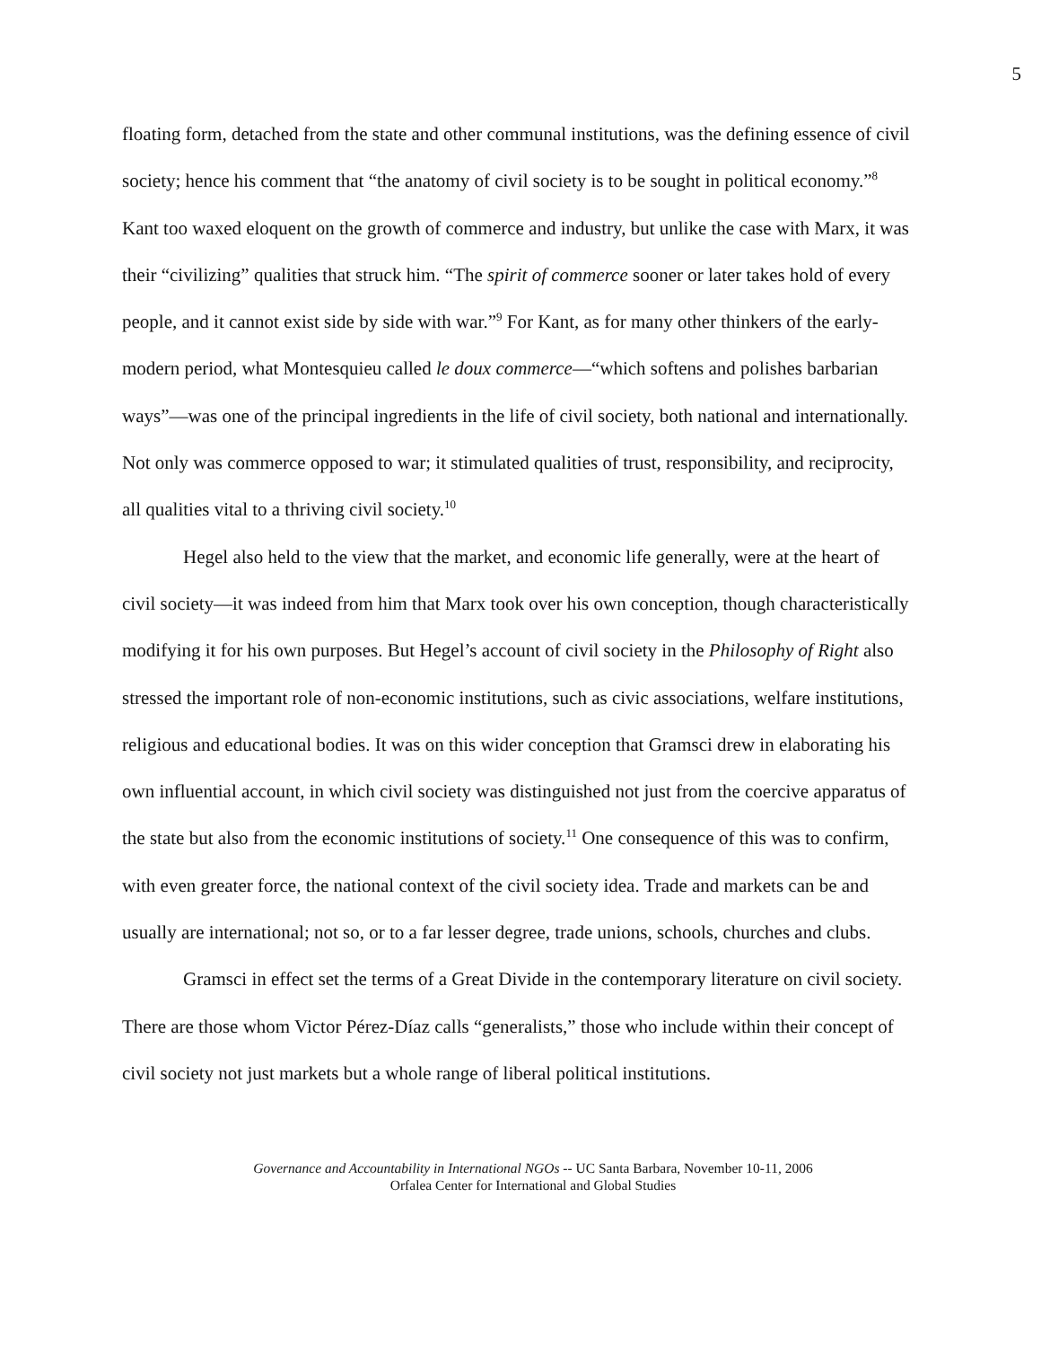5
floating form, detached from the state and other communal institutions, was the defining essence of civil society; hence his comment that “the anatomy of civil society is to be sought in political economy.”<sup>8</sup> Kant too waxed eloquent on the growth of commerce and industry, but unlike the case with Marx, it was their “civilizing” qualities that struck him. “The spirit of commerce sooner or later takes hold of every people, and it cannot exist side by side with war.”<sup>9</sup> For Kant, as for many other thinkers of the early-modern period, what Montesquieu called le doux commerce—“which softens and polishes barbarian ways”—was one of the principal ingredients in the life of civil society, both national and internationally. Not only was commerce opposed to war; it stimulated qualities of trust, responsibility, and reciprocity, all qualities vital to a thriving civil society.<sup>10</sup>
Hegel also held to the view that the market, and economic life generally, were at the heart of civil society—it was indeed from him that Marx took over his own conception, though characteristically modifying it for his own purposes. But Hegel’s account of civil society in the Philosophy of Right also stressed the important role of non-economic institutions, such as civic associations, welfare institutions, religious and educational bodies. It was on this wider conception that Gramsci drew in elaborating his own influential account, in which civil society was distinguished not just from the coercive apparatus of the state but also from the economic institutions of society.<sup>11</sup> One consequence of this was to confirm, with even greater force, the national context of the civil society idea. Trade and markets can be and usually are international; not so, or to a far lesser degree, trade unions, schools, churches and clubs.
Gramsci in effect set the terms of a Great Divide in the contemporary literature on civil society. There are those whom Victor Pérez-Díaz calls “generalists,” those who include within their concept of civil society not just markets but a whole range of liberal political institutions.
Governance and Accountability in International NGOs -- UC Santa Barbara, November 10-11, 2006
Orfalea Center for International and Global Studies